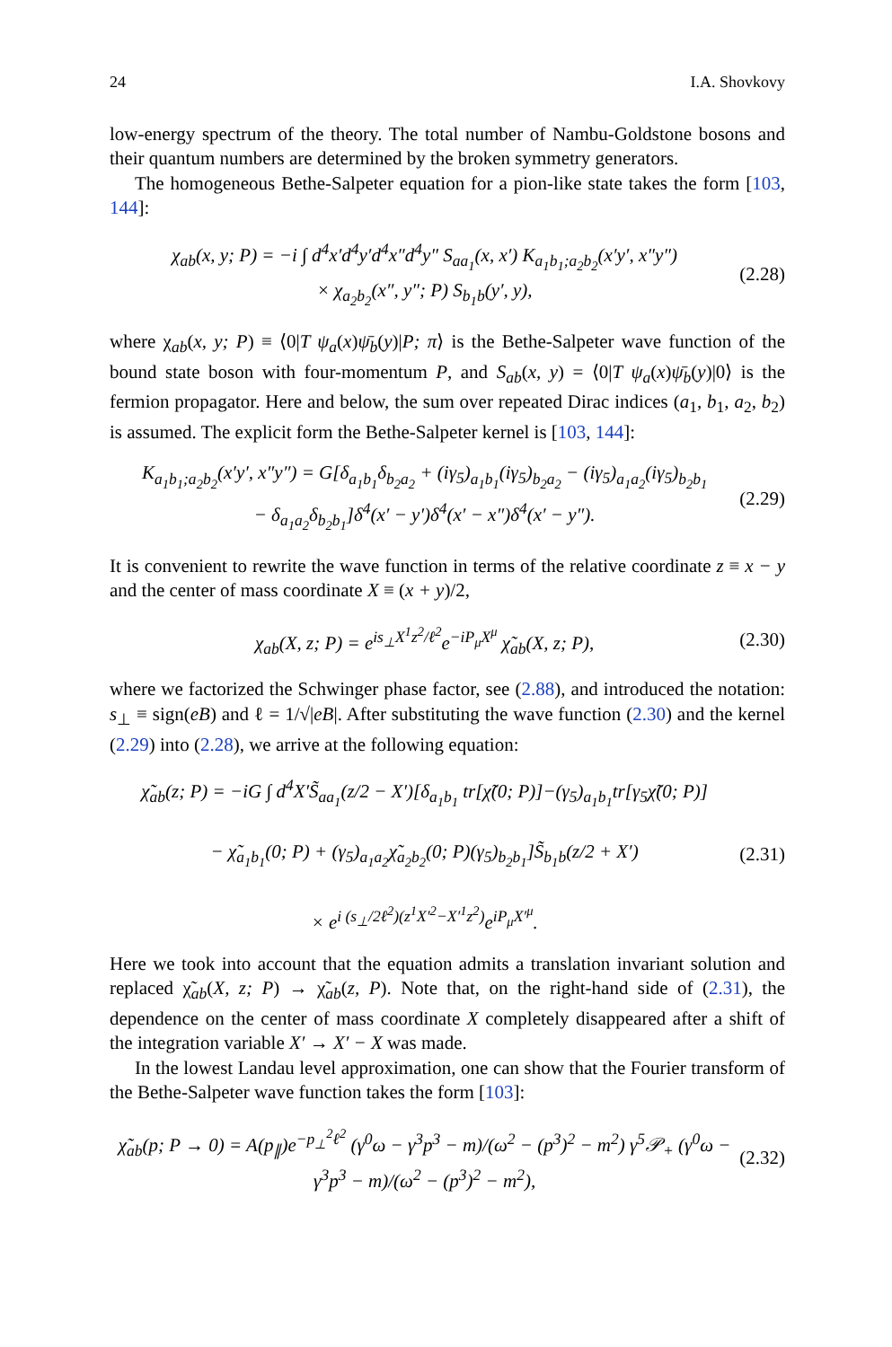24 I.A. Shovkovy
low-energy spectrum of the theory. The total number of Nambu-Goldstone bosons and their quantum numbers are determined by the broken symmetry generators.
The homogeneous Bethe-Salpeter equation for a pion-like state takes the form [103, 144]:
χ<sub>ab</sub>(x, y; P) = −i ∫ d<sup>4</sup>x′d<sup>4</sup>y′d<sup>4</sup>x″d<sup>4</sup>y″ S<sub>aa<sub>1</sub></sub>(x, x′) K<sub>a<sub>1</sub>b<sub>1</sub>;a<sub>2</sub>b<sub>2</sub></sub>(x′y′, x″y″)
× χ<sub>a<sub>2</sub>b<sub>2</sub></sub>(x″, y″; P) S<sub>b<sub>1</sub>b</sub>(y′, y),
(2.28)
where χ<sub>ab</sub>(x, y; P) ≡ ⟨0|T ψ<sub>a</sub>(x)ψ̄<sub>b</sub>(y)|P; π⟩ is the Bethe-Salpeter wave function of the bound state boson with four-momentum P, and S<sub>ab</sub>(x, y) = ⟨0|T ψ<sub>a</sub>(x)ψ̄<sub>b</sub>(y)|0⟩ is the fermion propagator. Here and below, the sum over repeated Dirac indices (a<sub>1</sub>, b<sub>1</sub>, a<sub>2</sub>, b<sub>2</sub>) is assumed. The explicit form the Bethe-Salpeter kernel is [103, 144]:
K<sub>a<sub>1</sub>b<sub>1</sub>;a<sub>2</sub>b<sub>2</sub></sub>(x′y′, x″y″) = G[δ<sub>a<sub>1</sub>b<sub>1</sub></sub>δ<sub>b<sub>2</sub>a<sub>2</sub></sub> + (iγ<sub>5</sub>)<sub>a<sub>1</sub>b<sub>1</sub></sub>(iγ<sub>5</sub>)<sub>b<sub>2</sub>a<sub>2</sub></sub> − (iγ<sub>5</sub>)<sub>a<sub>1</sub>a<sub>2</sub></sub>(iγ<sub>5</sub>)<sub>b<sub>2</sub>b<sub>1</sub></sub>
− δ<sub>a<sub>1</sub>a<sub>2</sub></sub>δ<sub>b<sub>2</sub>b<sub>1</sub></sub>]δ<sup>4</sup>(x′ − y′)δ<sup>4</sup>(x′ − x″)δ<sup>4</sup>(x′ − y″).
(2.29)
It is convenient to rewrite the wave function in terms of the relative coordinate z ≡ x − y and the center of mass coordinate X ≡ (x + y)/2,
χ<sub>ab</sub>(X, z; P) = e<sup>is<sub>⊥</sub>X<sup>1</sup>z<sup>2</sup>/ℓ<sup>2</sup></sup>e<sup>−iP<sub>μ</sub>X<sup>μ</sup></sup> χ̃<sub>ab</sub>(X, z; P),
(2.30)
where we factorized the Schwinger phase factor, see (2.88), and introduced the notation: s<sub>⊥</sub> ≡ sign(eB) and ℓ = 1/√|eB|. After substituting the wave function (2.30) and the kernel (2.29) into (2.28), we arrive at the following equation:
χ̃<sub>ab</sub>(z; P) = −iG ∫ d<sup>4</sup>X′S̃<sub>aa<sub>1</sub></sub>(z/2 − X′)[δ<sub>a<sub>1</sub>b<sub>1</sub></sub> tr[χ̃(0; P)]−(γ<sub>5</sub>)<sub>a<sub>1</sub>b<sub>1</sub></sub>tr[γ<sub>5</sub>χ̃(0; P)]
− χ̃<sub>a<sub>1</sub>b<sub>1</sub></sub>(0; P) + (γ<sub>5</sub>)<sub>a<sub>1</sub>a<sub>2</sub></sub>χ̃<sub>a<sub>2</sub>b<sub>2</sub></sub>(0; P)(γ<sub>5</sub>)<sub>b<sub>2</sub>b<sub>1</sub></sub>]S̃<sub>b<sub>1</sub>b</sub>(z/2 + X′)
× e<sup>i (s<sub>⊥</sub>/2ℓ<sup>2</sup>)(z<sup>1</sup>X′<sup>2</sup>−X′<sup>1</sup>z<sup>2</sup>)</sup>e<sup>iP<sub>μ</sub>X′<sup>μ</sup></sup>.
(2.31)
Here we took into account that the equation admits a translation invariant solution and replaced χ̃<sub>ab</sub>(X, z; P) → χ̃<sub>ab</sub>(z, P). Note that, on the right-hand side of (2.31), the dependence on the center of mass coordinate X completely disappeared after a shift of the integration variable X′ → X′ − X was made.
In the lowest Landau level approximation, one can show that the Fourier transform of the Bethe-Salpeter wave function takes the form [103]:
χ̃<sub>ab</sub>(p; P → 0) = A(p<sub>∥</sub>)e<sup>−p<sub>⊥</sub><sup>2</sup>ℓ<sup>2</sup></sup> (γ<sup>0</sup>ω − γ<sup>3</sup>p<sup>3</sup> − m)/(ω<sup>2</sup> − (p<sup>3</sup>)<sup>2</sup> − m<sup>2</sup>) γ<sup>5</sup>𝒫<sub>+</sub> (γ<sup>0</sup>ω − γ<sup>3</sup>p<sup>3</sup> − m)/(ω<sup>2</sup> − (p<sup>3</sup>)<sup>2</sup> − m<sup>2</sup>),
(2.32)